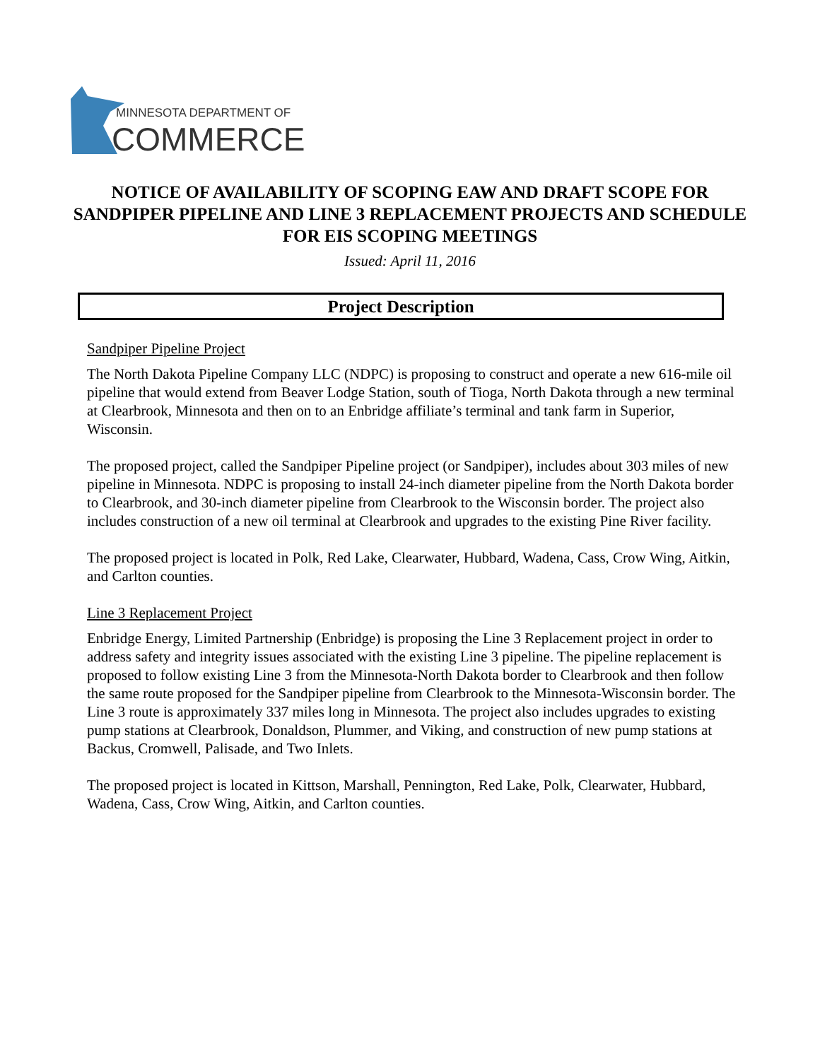MINNESOTA DEPARTMENT OF
COMMERCE
NOTICE OF AVAILABILITY OF SCOPING EAW AND DRAFT SCOPE FOR SANDPIPER PIPELINE AND LINE 3 REPLACEMENT PROJECTS AND SCHEDULE FOR EIS SCOPING MEETINGS
Issued: April 11, 2016
Project Description
Sandpiper Pipeline Project
The North Dakota Pipeline Company LLC (NDPC) is proposing to construct and operate a new 616-mile oil pipeline that would extend from Beaver Lodge Station, south of Tioga, North Dakota through a new terminal at Clearbrook, Minnesota and then on to an Enbridge affiliate’s terminal and tank farm in Superior, Wisconsin.
The proposed project, called the Sandpiper Pipeline project (or Sandpiper), includes about 303 miles of new pipeline in Minnesota. NDPC is proposing to install 24-inch diameter pipeline from the North Dakota border to Clearbrook, and 30-inch diameter pipeline from Clearbrook to the Wisconsin border. The project also includes construction of a new oil terminal at Clearbrook and upgrades to the existing Pine River facility.
The proposed project is located in Polk, Red Lake, Clearwater, Hubbard, Wadena, Cass, Crow Wing, Aitkin, and Carlton counties.
Line 3 Replacement Project
Enbridge Energy, Limited Partnership (Enbridge) is proposing the Line 3 Replacement project in order to address safety and integrity issues associated with the existing Line 3 pipeline. The pipeline replacement is proposed to follow existing Line 3 from the Minnesota-North Dakota border to Clearbrook and then follow the same route proposed for the Sandpiper pipeline from Clearbrook to the Minnesota-Wisconsin border. The Line 3 route is approximately 337 miles long in Minnesota. The project also includes upgrades to existing pump stations at Clearbrook, Donaldson, Plummer, and Viking, and construction of new pump stations at Backus, Cromwell, Palisade, and Two Inlets.
The proposed project is located in Kittson, Marshall, Pennington, Red Lake, Polk, Clearwater, Hubbard, Wadena, Cass, Crow Wing, Aitkin, and Carlton counties.